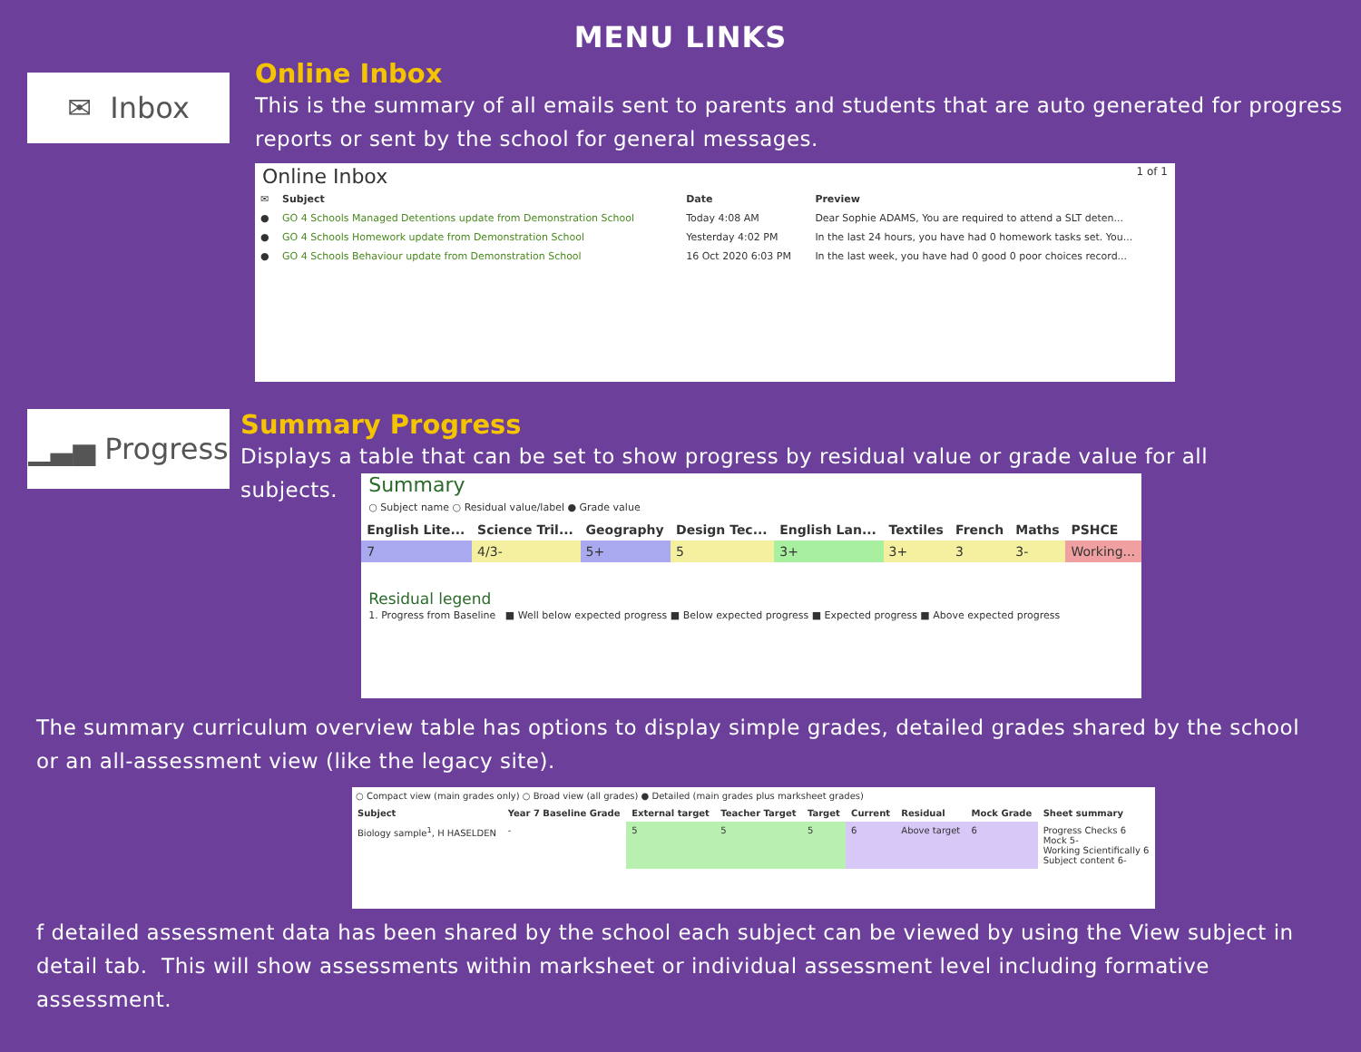MENU LINKS
✉ Inbox
Online Inbox
This is the summary of all emails sent to parents and students that are auto generated for progress reports or sent by the school for general messages.
Online Inbox 1 of 1
| ✉ | Subject | Date | Preview |
| --- | --- | --- | --- |
| ● | GO 4 Schools Managed Detentions update from Demonstration School | Today 4:08 AM | Dear Sophie ADAMS, You are required to attend a SLT deten... |
| ● | GO 4 Schools Homework update from Demonstration School | Yesterday 4:02 PM | In the last 24 hours, you have had 0 homework tasks set. You... |
| ● | GO 4 Schools Behaviour update from Demonstration School | 16 Oct 2020 6:03 PM | In the last week, you have had 0 good 0 poor choices record... |
▁▃▅ Progress
Summary Progress
Displays a table that can be set to show progress by residual value or grade value for all
subjects.
Summary
○ Subject name ○ Residual value/label ● Grade value
| English Lite... | Science Tril... | Geography | Design Tec... | English Lan... | Textiles | French | Maths | PSHCE |
| --- | --- | --- | --- | --- | --- | --- | --- | --- |
| 7 | 4/3- | 5+ | 5 | 3+ | 3+ | 3 | 3- | Working... |
Residual legend
1. Progress from Baseline ■ Well below expected progress ■ Below expected progress ■ Expected progress ■ Above expected progress
The summary curriculum overview table has options to display simple grades, detailed grades shared by the school or an all-assessment view (like the legacy site).
○ Compact view (main grades only) ○ Broad view (all grades) ● Detailed (main grades plus marksheet grades)
| Subject | Year 7 Baseline Grade | External target | Teacher Target | Target | Current | Residual | Mock Grade | Sheet summary |
| --- | --- | --- | --- | --- | --- | --- | --- | --- |
| Biology sample<sup>1</sup>, H HASELDEN | - | 5 | 5 | 5 | 6 | Above target | 6 | Progress Checks 6 Mock 5- Working Scientifically 6 Subject content 6- |
f detailed assessment data has been shared by the school each subject can be viewed by using the View subject in detail tab. This will show assessments within marksheet or individual assessment level including formative assessment.